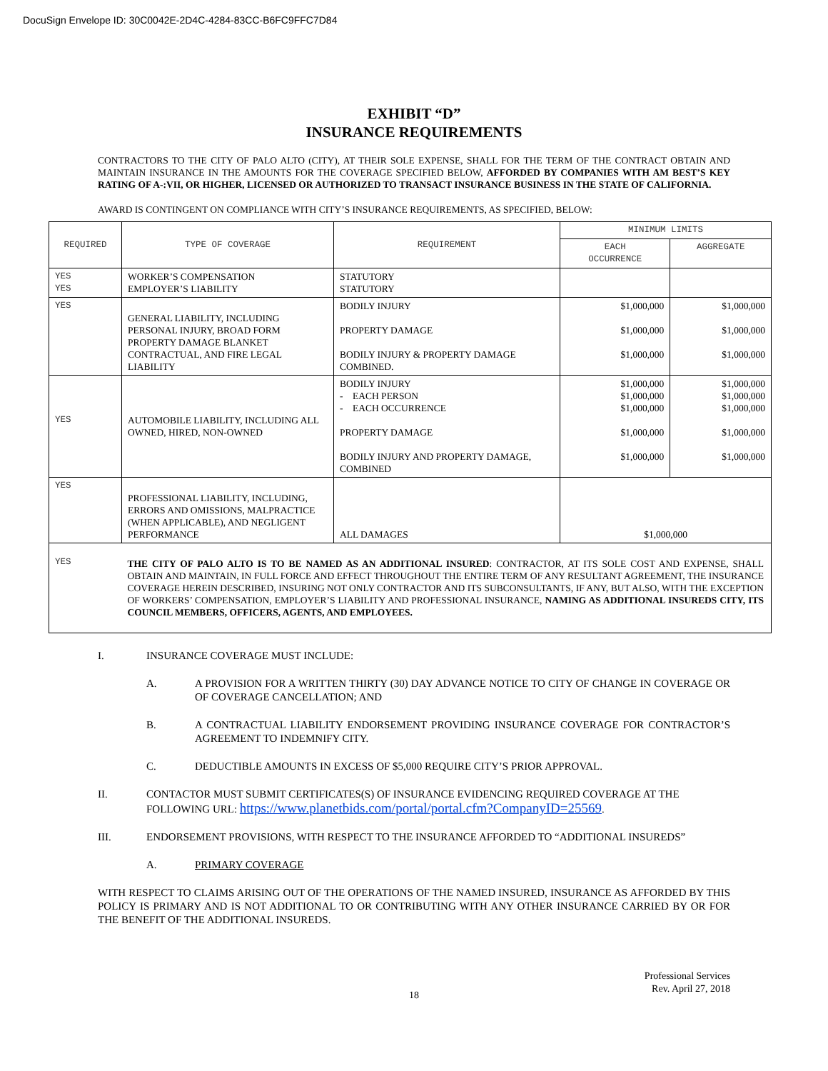DocuSign Envelope ID: 30C0042E-2D4C-4284-83CC-B6FC9FFC7D84
EXHIBIT “D”
INSURANCE REQUIREMENTS
CONTRACTORS TO THE CITY OF PALO ALTO (CITY), AT THEIR SOLE EXPENSE, SHALL FOR THE TERM OF THE CONTRACT OBTAIN AND MAINTAIN INSURANCE IN THE AMOUNTS FOR THE COVERAGE SPECIFIED BELOW, AFFORDED BY COMPANIES WITH AM BEST’S KEY RATING OF A-:VII, OR HIGHER, LICENSED OR AUTHORIZED TO TRANSACT INSURANCE BUSINESS IN THE STATE OF CALIFORNIA.
AWARD IS CONTINGENT ON COMPLIANCE WITH CITY’S INSURANCE REQUIREMENTS, AS SPECIFIED, BELOW:
| REQUIRED | TYPE OF COVERAGE | REQUIREMENT | MINIMUM LIMITS | |
| --- | --- | --- | --- | --- |
| | | | EACH OCCURRENCE | AGGREGATE |
| YES YES | WORKER’S COMPENSATION EMPLOYER’S LIABILITY | STATUTORY STATUTORY | | |
| YES | GENERAL LIABILITY, INCLUDING PERSONAL INJURY, BROAD FORM PROPERTY DAMAGE BLANKET CONTRACTUAL, AND FIRE LEGAL LIABILITY | BODILY INJURY PROPERTY DAMAGE BODILY INJURY & PROPERTY DAMAGE COMBINED. | $1,000,000 $1,000,000 $1,000,000 | $1,000,000 $1,000,000 $1,000,000 |
| YES | AUTOMOBILE LIABILITY, INCLUDING ALL OWNED, HIRED, NON-OWNED | BODILY INJURY - EACH PERSON - EACH OCCURRENCE PROPERTY DAMAGE BODILY INJURY AND PROPERTY DAMAGE, COMBINED | $1,000,000 $1,000,000 $1,000,000 $1,000,000 $1,000,000 | $1,000,000 $1,000,000 $1,000,000 $1,000,000 $1,000,000 |
| YES | PROFESSIONAL LIABILITY, INCLUDING, ERRORS AND OMISSIONS, MALPRACTICE (WHEN APPLICABLE), AND NEGLIGENT PERFORMANCE | ALL DAMAGES | $1,000,000 | |
| YES | THE CITY OF PALO ALTO IS TO BE NAMED AS AN ADDITIONAL INSURED : CONTRACTOR, AT ITS SOLE COST AND EXPENSE, SHALL OBTAIN AND MAINTAIN, IN FULL FORCE AND EFFECT THROUGHOUT THE ENTIRE TERM OF ANY RESULTANT AGREEMENT, THE INSURANCE COVERAGE HEREIN DESCRIBED, INSURING NOT ONLY CONTRACTOR AND ITS SUBCONSULTANTS, IF ANY, BUT ALSO, WITH THE EXCEPTION OF WORKERS’ COMPENSATION, EMPLOYER’S LIABILITY AND PROFESSIONAL INSURANCE, NAMING AS ADDITIONAL INSUREDS CITY, ITS COUNCIL MEMBERS, OFFICERS, AGENTS, AND EMPLOYEES. | | | |
I. INSURANCE COVERAGE MUST INCLUDE:
A. A PROVISION FOR A WRITTEN THIRTY (30) DAY ADVANCE NOTICE TO CITY OF CHANGE IN COVERAGE OR OF COVERAGE CANCELLATION; AND
B. A CONTRACTUAL LIABILITY ENDORSEMENT PROVIDING INSURANCE COVERAGE FOR CONTRACTOR’S AGREEMENT TO INDEMNIFY CITY.
C. DEDUCTIBLE AMOUNTS IN EXCESS OF $5,000 REQUIRE CITY’S PRIOR APPROVAL.
II. CONTACTOR MUST SUBMIT CERTIFICATES(S) OF INSURANCE EVIDENCING REQUIRED COVERAGE AT THE FOLLOWING URL: https://www.planetbids.com/portal/portal.cfm?CompanyID=25569.
III. ENDORSEMENT PROVISIONS, WITH RESPECT TO THE INSURANCE AFFORDED TO “ADDITIONAL INSUREDS”
A. PRIMARY COVERAGE
WITH RESPECT TO CLAIMS ARISING OUT OF THE OPERATIONS OF THE NAMED INSURED, INSURANCE AS AFFORDED BY THIS POLICY IS PRIMARY AND IS NOT ADDITIONAL TO OR CONTRIBUTING WITH ANY OTHER INSURANCE CARRIED BY OR FOR THE BENEFIT OF THE ADDITIONAL INSUREDS.
Professional Services
Rev. April 27, 2018
18